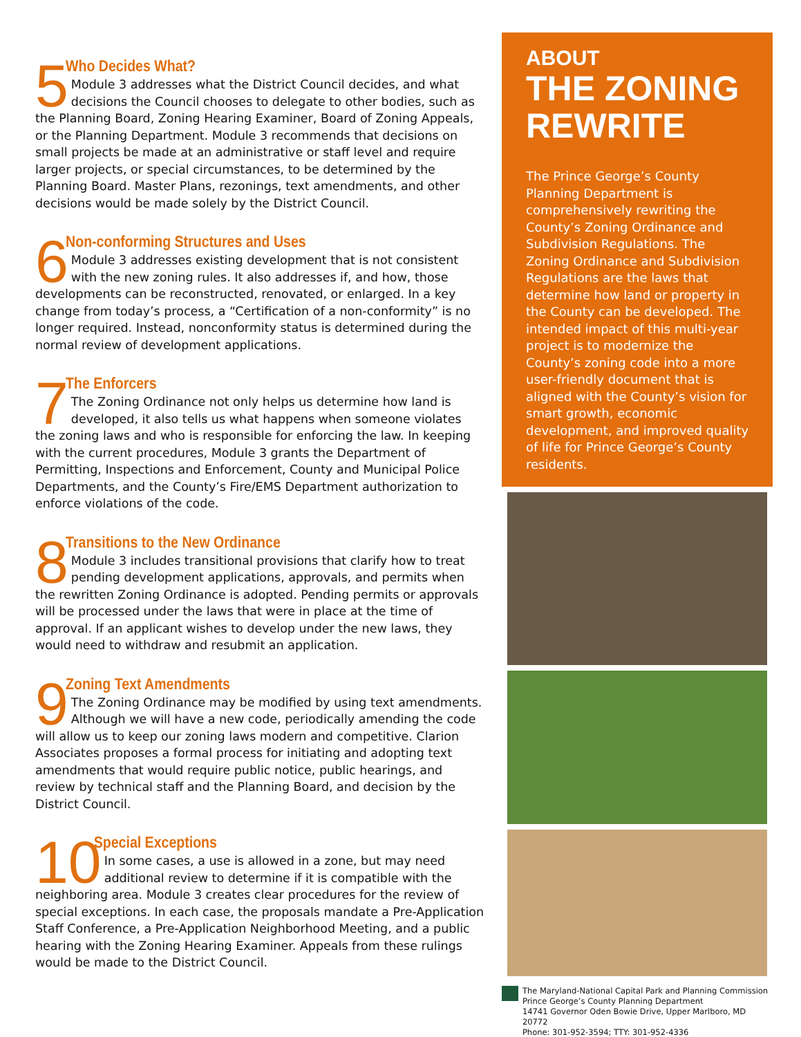5
Who Decides What?
Module 3 addresses what the District Council decides, and what decisions the Council chooses to delegate to other bodies, such as the Planning Board, Zoning Hearing Examiner, Board of Zoning Appeals, or the Planning Department. Module 3 recommends that decisions on small projects be made at an administrative or staff level and require larger projects, or special circumstances, to be determined by the Planning Board. Master Plans, rezonings, text amendments, and other decisions would be made solely by the District Council.
6
Non-conforming Structures and Uses
Module 3 addresses existing development that is not consistent with the new zoning rules. It also addresses if, and how, those developments can be reconstructed, renovated, or enlarged. In a key change from today’s process, a “Certification of a non-conformity” is no longer required. Instead, nonconformity status is determined during the normal review of development applications.
7
The Enforcers
The Zoning Ordinance not only helps us determine how land is developed, it also tells us what happens when someone violates the zoning laws and who is responsible for enforcing the law. In keeping with the current procedures, Module 3 grants the Department of Permitting, Inspections and Enforcement, County and Municipal Police Departments, and the County’s Fire/EMS Department authorization to enforce violations of the code.
8
Transitions to the New Ordinance
Module 3 includes transitional provisions that clarify how to treat pending development applications, approvals, and permits when the rewritten Zoning Ordinance is adopted. Pending permits or approvals will be processed under the laws that were in place at the time of approval. If an applicant wishes to develop under the new laws, they would need to withdraw and resubmit an application.
9
Zoning Text Amendments
The Zoning Ordinance may be modified by using text amendments. Although we will have a new code, periodically amending the code will allow us to keep our zoning laws modern and competitive. Clarion Associates proposes a formal process for initiating and adopting text amendments that would require public notice, public hearings, and review by technical staff and the Planning Board, and decision by the District Council.
10
Special Exceptions
In some cases, a use is allowed in a zone, but may need additional review to determine if it is compatible with the neighboring area. Module 3 creates clear procedures for the review of special exceptions. In each case, the proposals mandate a Pre-Application Staff Conference, a Pre-Application Neighborhood Meeting, and a public hearing with the Zoning Hearing Examiner. Appeals from these rulings would be made to the District Council.
ABOUT
THE ZONING REWRITE
The Prince George’s County Planning Department is comprehensively rewriting the County’s Zoning Ordinance and Subdivision Regulations. The Zoning Ordinance and Subdivision Regulations are the laws that determine how land or property in the County can be developed. The intended impact of this multi-year project is to modernize the County’s zoning code into a more user-friendly document that is aligned with the County’s vision for smart growth, economic development, and improved quality of life for Prince George’s County residents.
The Maryland-National Capital Park and Planning Commission
Prince George’s County Planning Department
14741 Governor Oden Bowie Drive, Upper Marlboro, MD 20772
Phone: 301-952-3594; TTY: 301-952-4336